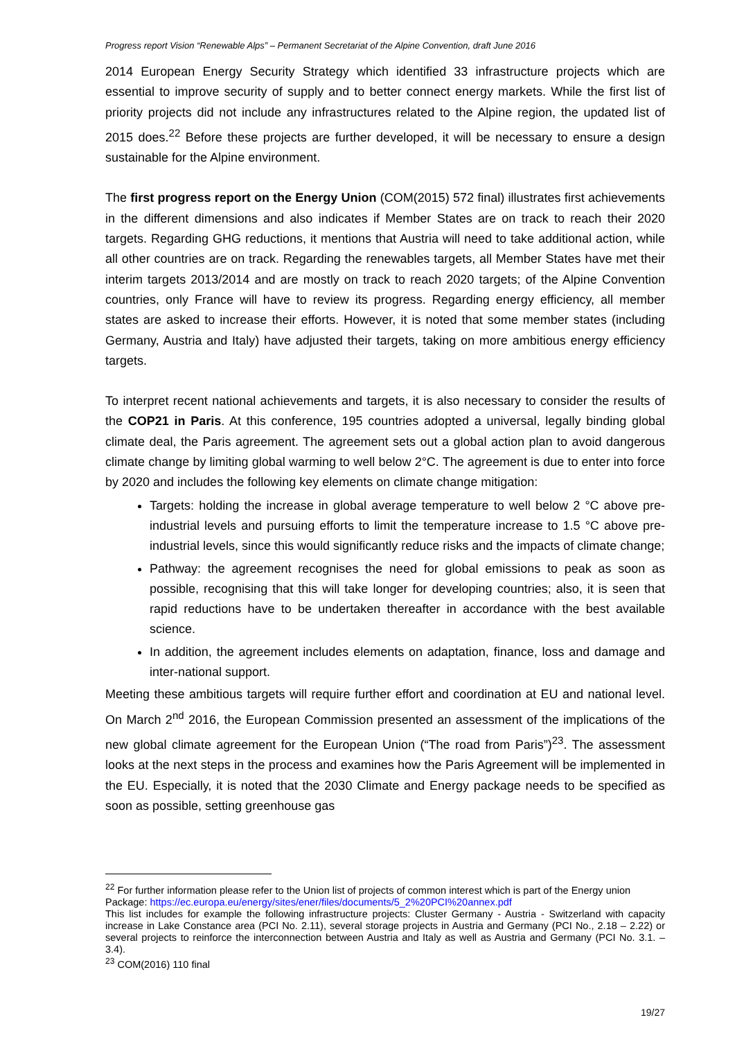Progress report Vision “Renewable Alps” – Permanent Secretariat of the Alpine Convention, draft June 2016
2014 European Energy Security Strategy which identified 33 infrastructure projects which are essential to improve security of supply and to better connect energy markets. While the first list of priority projects did not include any infrastructures related to the Alpine region, the updated list of 2015 does.<sup>22</sup> Before these projects are further developed, it will be necessary to ensure a design sustainable for the Alpine environment.
The first progress report on the Energy Union (COM(2015) 572 final) illustrates first achievements in the different dimensions and also indicates if Member States are on track to reach their 2020 targets. Regarding GHG reductions, it mentions that Austria will need to take additional action, while all other countries are on track. Regarding the renewables targets, all Member States have met their interim targets 2013/2014 and are mostly on track to reach 2020 targets; of the Alpine Convention countries, only France will have to review its progress. Regarding energy efficiency, all member states are asked to increase their efforts. However, it is noted that some member states (including Germany, Austria and Italy) have adjusted their targets, taking on more ambitious energy efficiency targets.
To interpret recent national achievements and targets, it is also necessary to consider the results of the COP21 in Paris. At this conference, 195 countries adopted a universal, legally binding global climate deal, the Paris agreement. The agreement sets out a global action plan to avoid dangerous climate change by limiting global warming to well below 2°C. The agreement is due to enter into force by 2020 and includes the following key elements on climate change mitigation:
Targets: holding the increase in global average temperature to well below 2 °C above pre-industrial levels and pursuing efforts to limit the temperature increase to 1.5 °C above pre-industrial levels, since this would significantly reduce risks and the impacts of climate change;
Pathway: the agreement recognises the need for global emissions to peak as soon as possible, recognising that this will take longer for developing countries; also, it is seen that rapid reductions have to be undertaken thereafter in accordance with the best available science.
In addition, the agreement includes elements on adaptation, finance, loss and damage and inter-national support.
Meeting these ambitious targets will require further effort and coordination at EU and national level. On March 2<sup>nd</sup> 2016, the European Commission presented an assessment of the implications of the new global climate agreement for the European Union (“The road from Paris”)<sup>23</sup>. The assessment looks at the next steps in the process and examines how the Paris Agreement will be implemented in the EU. Especially, it is noted that the 2030 Climate and Energy package needs to be specified as soon as possible, setting greenhouse gas
<sup>22</sup> For further information please refer to the Union list of projects of common interest which is part of the Energy union Package: https://ec.europa.eu/energy/sites/ener/files/documents/5_2%20PCI%20annex.pdf
This list includes for example the following infrastructure projects: Cluster Germany - Austria - Switzerland with capacity increase in Lake Constance area (PCI No. 2.11), several storage projects in Austria and Germany (PCI No., 2.18 – 2.22) or several projects to reinforce the interconnection between Austria and Italy as well as Austria and Germany (PCI No. 3.1. – 3.4).
<sup>23</sup> COM(2016) 110 final
19/27